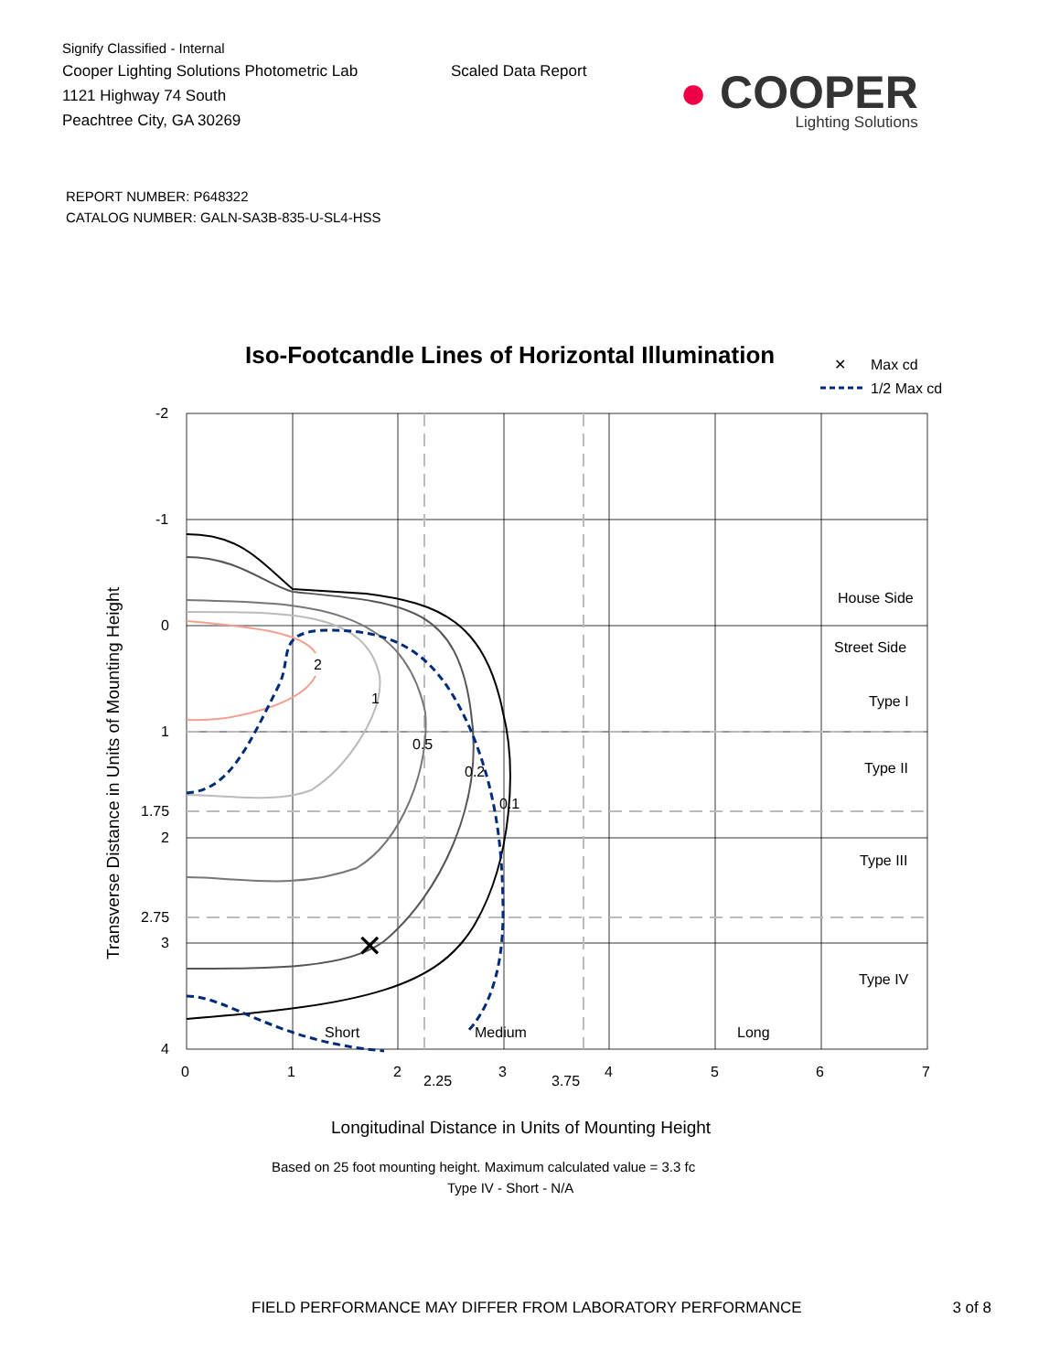Signify Classified - Internal
Cooper Lighting Solutions Photometric Lab
1121 Highway 74 South
Peachtree City, GA 30269
Scaled Data Report
● COOPER
Lighting Solutions
REPORT NUMBER: P648322
CATALOG NUMBER: GALN-SA3B-835-U-SL4-HSS
Iso-Footcandle Lines of Horizontal Illumination
✕
Max cd
1/2 Max cd
✕
2
1
0.5
0.2
0.1
Short
Medium
Long
House Side
Street Side
Type I
Type II
Type III
Type IV
-2
-1
0
1
1.75
2
2.75
3
4
0
1
2
2.25
3
3.75
4
5
6
7
Transverse Distance in Units of Mounting Height
Longitudinal Distance in Units of Mounting Height
Based on 25 foot mounting height. Maximum calculated value = 3.3 fc
Type IV - Short - N/A
FIELD PERFORMANCE MAY DIFFER FROM LABORATORY PERFORMANCE 3 of 8